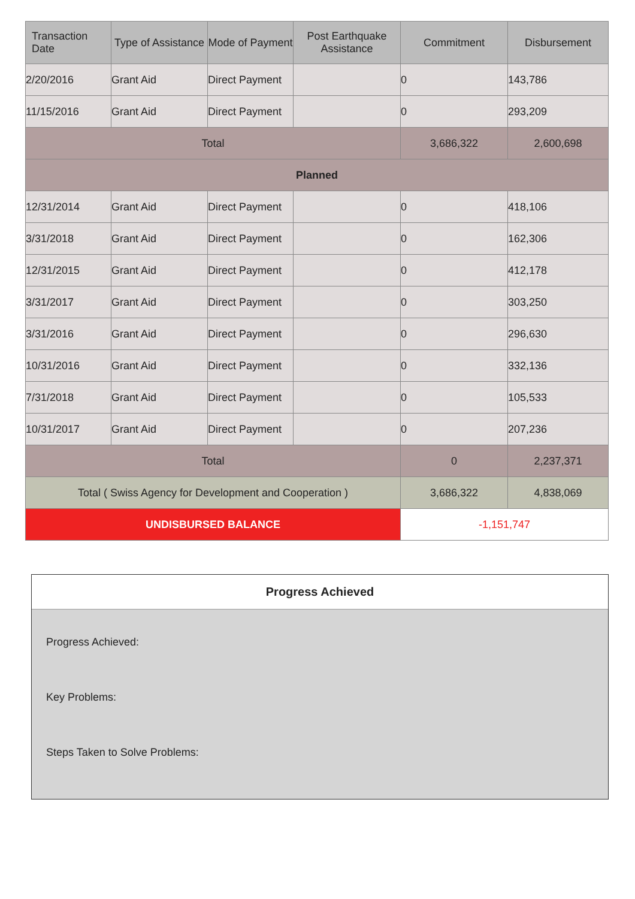| Transaction Date | Type of Assistance | Mode of Payment | Post Earthquake Assistance | Commitment | Disbursement |
| --- | --- | --- | --- | --- | --- |
| 2/20/2016 | Grant Aid | Direct Payment | | 0 | 143,786 |
| 11/15/2016 | Grant Aid | Direct Payment | | 0 | 293,209 |
| Total | | | | 3,686,322 | 2,600,698 |
| Planned | | | | | |
| 12/31/2014 | Grant Aid | Direct Payment | | 0 | 418,106 |
| 3/31/2018 | Grant Aid | Direct Payment | | 0 | 162,306 |
| 12/31/2015 | Grant Aid | Direct Payment | | 0 | 412,178 |
| 3/31/2017 | Grant Aid | Direct Payment | | 0 | 303,250 |
| 3/31/2016 | Grant Aid | Direct Payment | | 0 | 296,630 |
| 10/31/2016 | Grant Aid | Direct Payment | | 0 | 332,136 |
| 7/31/2018 | Grant Aid | Direct Payment | | 0 | 105,533 |
| 10/31/2017 | Grant Aid | Direct Payment | | 0 | 207,236 |
| Total | | | | 0 | 2,237,371 |
| Total ( Swiss Agency for Development and Cooperation ) | | | | 3,686,322 | 4,838,069 |
| UNDISBURSED BALANCE | | | | -1,151,747 | |
Progress Achieved
Progress Achieved:
Key Problems:
Steps Taken to Solve Problems: